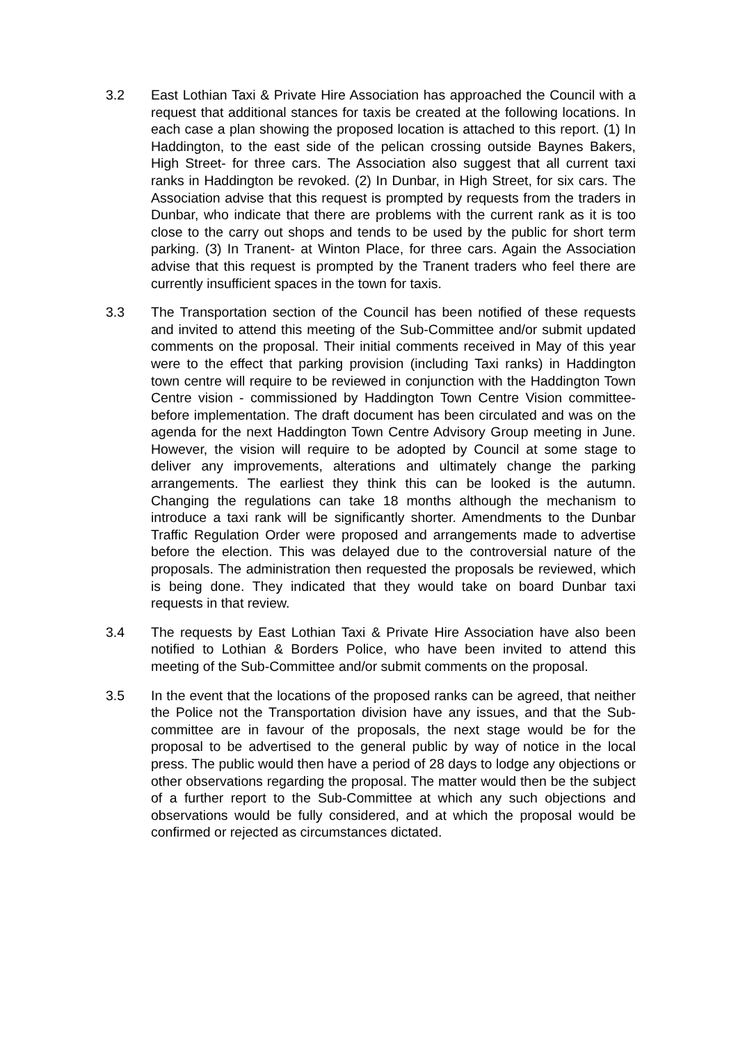3.2 East Lothian Taxi & Private Hire Association has approached the Council with a request that additional stances for taxis be created at the following locations. In each case a plan showing the proposed location is attached to this report. (1) In Haddington, to the east side of the pelican crossing outside Baynes Bakers, High Street- for three cars. The Association also suggest that all current taxi ranks in Haddington be revoked. (2) In Dunbar, in High Street, for six cars. The Association advise that this request is prompted by requests from the traders in Dunbar, who indicate that there are problems with the current rank as it is too close to the carry out shops and tends to be used by the public for short term parking. (3) In Tranent- at Winton Place, for three cars. Again the Association advise that this request is prompted by the Tranent traders who feel there are currently insufficient spaces in the town for taxis.
3.3 The Transportation section of the Council has been notified of these requests and invited to attend this meeting of the Sub-Committee and/or submit updated comments on the proposal. Their initial comments received in May of this year were to the effect that parking provision (including Taxi ranks) in Haddington town centre will require to be reviewed in conjunction with the Haddington Town Centre vision - commissioned by Haddington Town Centre Vision committee- before implementation. The draft document has been circulated and was on the agenda for the next Haddington Town Centre Advisory Group meeting in June. However, the vision will require to be adopted by Council at some stage to deliver any improvements, alterations and ultimately change the parking arrangements. The earliest they think this can be looked is the autumn. Changing the regulations can take 18 months although the mechanism to introduce a taxi rank will be significantly shorter. Amendments to the Dunbar Traffic Regulation Order were proposed and arrangements made to advertise before the election. This was delayed due to the controversial nature of the proposals. The administration then requested the proposals be reviewed, which is being done. They indicated that they would take on board Dunbar taxi requests in that review.
3.4 The requests by East Lothian Taxi & Private Hire Association have also been notified to Lothian & Borders Police, who have been invited to attend this meeting of the Sub-Committee and/or submit comments on the proposal.
3.5 In the event that the locations of the proposed ranks can be agreed, that neither the Police not the Transportation division have any issues, and that the Sub-committee are in favour of the proposals, the next stage would be for the proposal to be advertised to the general public by way of notice in the local press. The public would then have a period of 28 days to lodge any objections or other observations regarding the proposal. The matter would then be the subject of a further report to the Sub-Committee at which any such objections and observations would be fully considered, and at which the proposal would be confirmed or rejected as circumstances dictated.